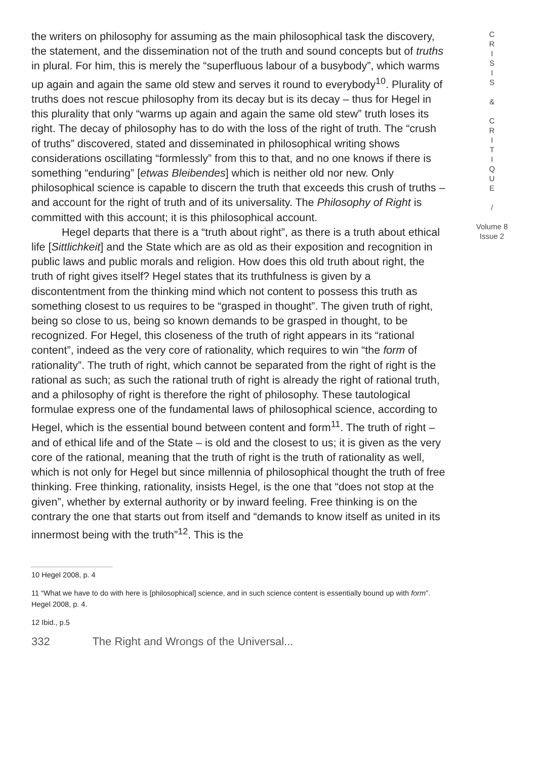the writers on philosophy for assuming as the main philosophical task the discovery, the statement, and the dissemination not of the truth and sound concepts but of truths in plural. For him, this is merely the “superfluous labour of a busybody”, which warms up again and again the same old stew and serves it round to everybody<sup>10</sup>. Plurality of truths does not rescue philosophy from its decay but is its decay – thus for Hegel in this plurality that only “warms up again and again the same old stew” truth loses its right. The decay of philosophy has to do with the loss of the right of truth. The “crush of truths” discovered, stated and disseminated in philosophical writing shows considerations oscillating “formlessly” from this to that, and no one knows if there is something “enduring” [etwas Bleibendes] which is neither old nor new. Only philosophical science is capable to discern the truth that exceeds this crush of truths – and account for the right of truth and of its universality. The Philosophy of Right is committed with this account; it is this philosophical account.
Hegel departs that there is a “truth about right”, as there is a truth about ethical life [Sittlichkeit] and the State which are as old as their exposition and recognition in public laws and public morals and religion. How does this old truth about right, the truth of right gives itself? Hegel states that its truthfulness is given by a discontentment from the thinking mind which not content to possess this truth as something closest to us requires to be “grasped in thought”. The given truth of right, being so close to us, being so known demands to be grasped in thought, to be recognized. For Hegel, this closeness of the truth of right appears in its “rational content”, indeed as the very core of rationality, which requires to win “the form of rationality”. The truth of right, which cannot be separated from the right of right is the rational as such; as such the rational truth of right is already the right of rational truth, and a philosophy of right is therefore the right of philosophy. These tautological formulae express one of the fundamental laws of philosophical science, according to Hegel, which is the essential bound between content and form<sup>11</sup>. The truth of right – and of ethical life and of the State – is old and the closest to us; it is given as the very core of the rational, meaning that the truth of right is the truth of rationality as well, which is not only for Hegel but since millennia of philosophical thought the truth of free thinking. Free thinking, rationality, insists Hegel, is the one that “does not stop at the given”, whether by external authority or by inward feeling. Free thinking is on the contrary the one that starts out from itself and “demands to know itself as united in its innermost being with the truth”<sup>12</sup>. This is the
C
R
I
S
I
S
&
C
R
I
T
I
Q
U
E
/
Volume 8
Issue 2
10 Hegel 2008, p. 4
11 “What we have to do with here is [philosophical] science, and in such science content is essentially bound up with form”. Hegel 2008, p. 4.
12 Ibid., p.5
332 The Right and Wrongs of the Universal...